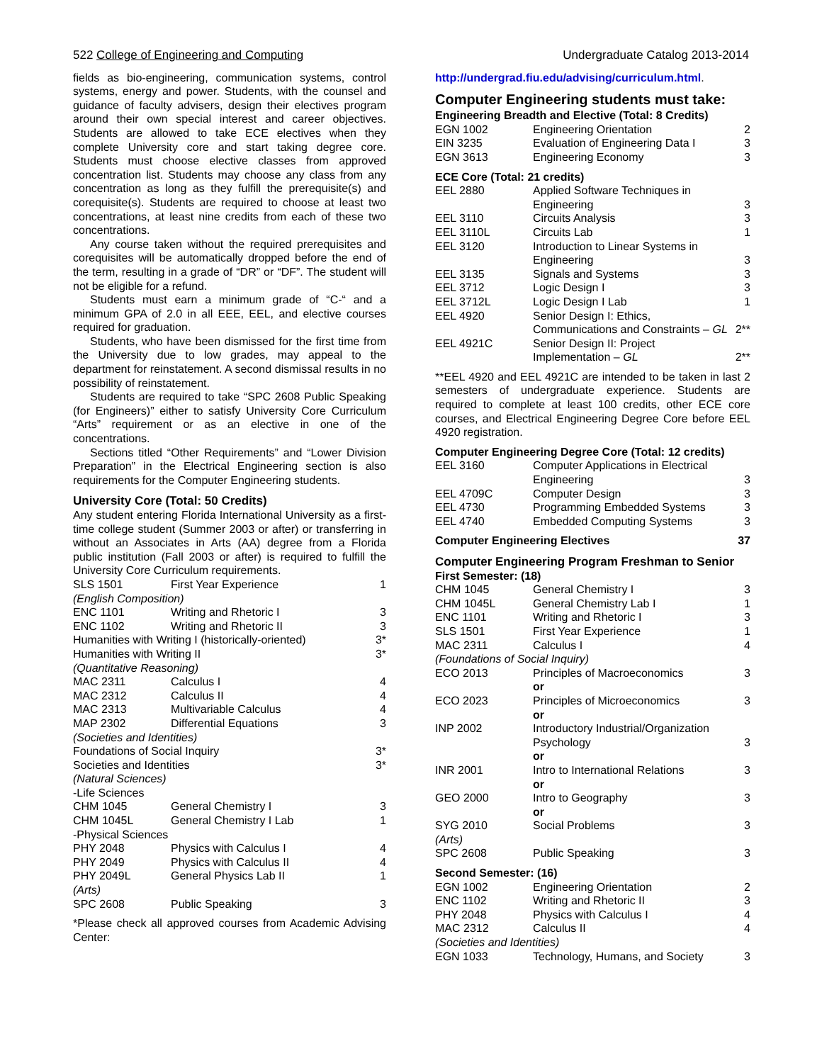522 College of Engineering and Computing Undergraduate Catalog 2013-2014
fields as bio-engineering, communication systems, control systems, energy and power. Students, with the counsel and guidance of faculty advisers, design their electives program around their own special interest and career objectives. Students are allowed to take ECE electives when they complete University core and start taking degree core. Students must choose elective classes from approved concentration list. Students may choose any class from any concentration as long as they fulfill the prerequisite(s) and corequisite(s). Students are required to choose at least two concentrations, at least nine credits from each of these two concentrations.
Any course taken without the required prerequisites and corequisites will be automatically dropped before the end of the term, resulting in a grade of “DR” or “DF”. The student will not be eligible for a refund.
Students must earn a minimum grade of “C-“ and a minimum GPA of 2.0 in all EEE, EEL, and elective courses required for graduation.
Students, who have been dismissed for the first time from the University due to low grades, may appeal to the department for reinstatement. A second dismissal results in no possibility of reinstatement.
Students are required to take “SPC 2608 Public Speaking (for Engineers)” either to satisfy University Core Curriculum “Arts” requirement or as an elective in one of the concentrations.
Sections titled “Other Requirements” and “Lower Division Preparation” in the Electrical Engineering section is also requirements for the Computer Engineering students.
University Core (Total: 50 Credits)
Any student entering Florida International University as a first-time college student (Summer 2003 or after) or transferring in without an Associates in Arts (AA) degree from a Florida public institution (Fall 2003 or after) is required to fulfill the University Core Curriculum requirements.
| SLS 1501 | First Year Experience | 1 |
| (English Composition) | | |
| ENC 1101 | Writing and Rhetoric I | 3 |
| ENC 1102 | Writing and Rhetoric II | 3 |
| Humanities with Writing I (historically-oriented) | | 3* |
| Humanities with Writing II | | 3* |
| (Quantitative Reasoning) | | |
| MAC 2311 | Calculus I | 4 |
| MAC 2312 | Calculus II | 4 |
| MAC 2313 | Multivariable Calculus | 4 |
| MAP 2302 | Differential Equations | 3 |
| (Societies and Identities) | | |
| Foundations of Social Inquiry | | 3* |
| Societies and Identities | | 3* |
| (Natural Sciences) | | |
| -Life Sciences | | |
| CHM 1045 | General Chemistry I | 3 |
| CHM 1045L | General Chemistry I Lab | 1 |
| -Physical Sciences | | |
| PHY 2048 | Physics with Calculus I | 4 |
| PHY 2049 | Physics with Calculus II | 4 |
| PHY 2049L | General Physics Lab II | 1 |
| (Arts) | | |
| SPC 2608 | Public Speaking | 3 |
*Please check all approved courses from Academic Advising Center:
http://undergrad.fiu.edu/advising/curriculum.html.
Computer Engineering students must take:
Engineering Breadth and Elective (Total: 8 Credits)
| EGN 1002 | Engineering Orientation | 2 |
| EIN 3235 | Evaluation of Engineering Data I | 3 |
| EGN 3613 | Engineering Economy | 3 |
ECE Core (Total: 21 credits)
| EEL 2880 | Applied Software Techniques in Engineering | 3 |
| EEL 3110 | Circuits Analysis | 3 |
| EEL 3110L | Circuits Lab | 1 |
| EEL 3120 | Introduction to Linear Systems in Engineering | 3 |
| EEL 3135 | Signals and Systems | 3 |
| EEL 3712 | Logic Design I | 3 |
| EEL 3712L | Logic Design I Lab | 1 |
| EEL 4920 | Senior Design I: Ethics, Communications and Constraints – GL | 2** |
| EEL 4921C | Senior Design II: Project Implementation – GL | 2** |
**EEL 4920 and EEL 4921C are intended to be taken in last 2 semesters of undergraduate experience. Students are required to complete at least 100 credits, other ECE core courses, and Electrical Engineering Degree Core before EEL 4920 registration.
Computer Engineering Degree Core (Total: 12 credits)
| EEL 3160 | Computer Applications in Electrical Engineering | 3 |
| EEL 4709C | Computer Design | 3 |
| EEL 4730 | Programming Embedded Systems | 3 |
| EEL 4740 | Embedded Computing Systems | 3 |
| Computer Engineering Electives | 37 |
Computer Engineering Program Freshman to Senior
First Semester: (18)
| CHM 1045 | General Chemistry I | 3 |
| CHM 1045L | General Chemistry Lab I | 1 |
| ENC 1101 | Writing and Rhetoric I | 3 |
| SLS 1501 | First Year Experience | 1 |
| MAC 2311 | Calculus I | 4 |
| (Foundations of Social Inquiry) | | |
| ECO 2013 | Principles of Macroeconomics or | 3 |
| ECO 2023 | Principles of Microeconomics or | 3 |
| INP 2002 | Introductory Industrial/Organization Psychology or | 3 |
| INR 2001 | Intro to International Relations or | 3 |
| GEO 2000 | Intro to Geography or | 3 |
| SYG 2010 | Social Problems | 3 |
| (Arts) | | |
| SPC 2608 | Public Speaking | 3 |
Second Semester: (16)
| EGN 1002 | Engineering Orientation | 2 |
| ENC 1102 | Writing and Rhetoric II | 3 |
| PHY 2048 | Physics with Calculus I | 4 |
| MAC 2312 | Calculus II | 4 |
| (Societies and Identities) | | |
| EGN 1033 | Technology, Humans, and Society | 3 |